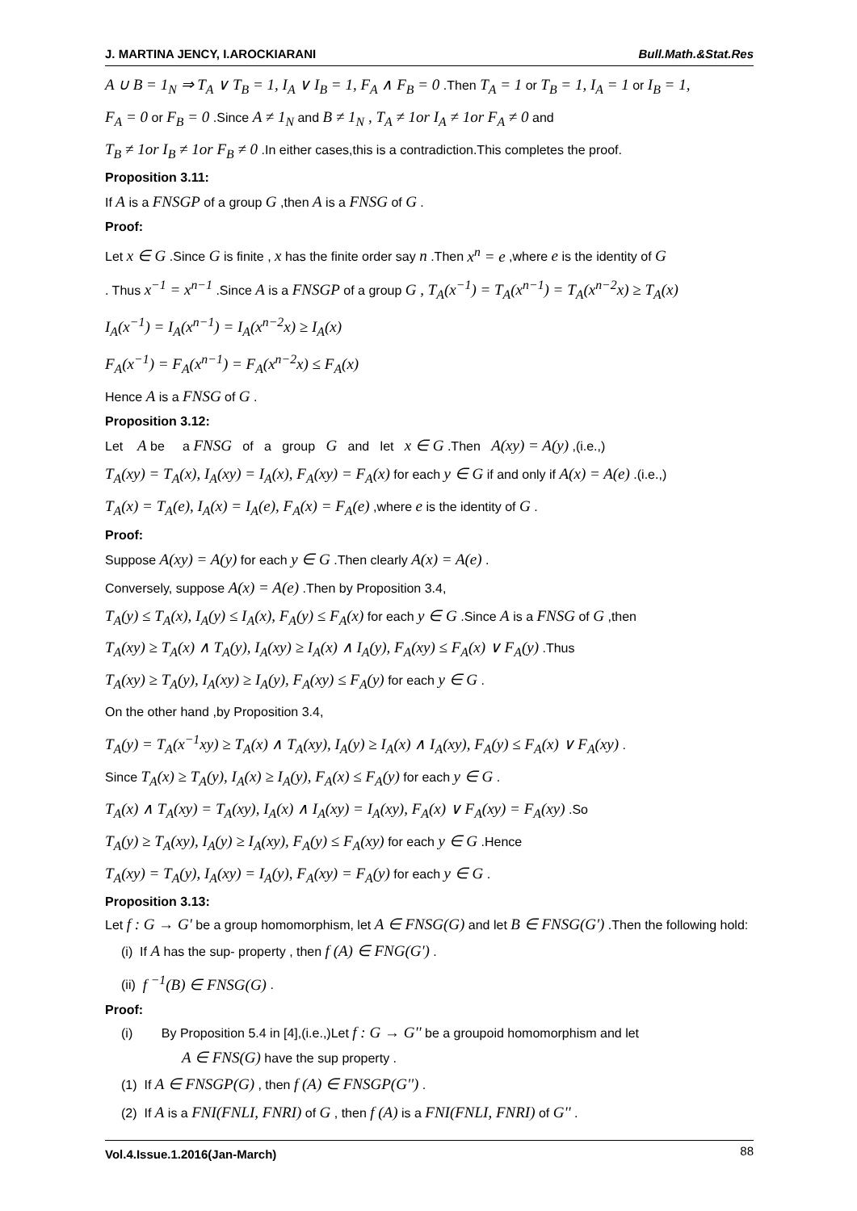J. MARTINA JENCY, I.AROCKIARANI Bull.Math.&Stat.Res
A ∪ B = 1<sub>N</sub> ⇒ T<sub>A</sub> ∨ T<sub>B</sub> = 1, I<sub>A</sub> ∨ I<sub>B</sub> = 1, F<sub>A</sub> ∧ F<sub>B</sub> = 0 .Then T<sub>A</sub> = 1 or T<sub>B</sub> = 1, I<sub>A</sub> = 1 or I<sub>B</sub> = 1,
F<sub>A</sub> = 0 or F<sub>B</sub> = 0 .Since A ≠ 1<sub>N</sub> and B ≠ 1<sub>N</sub> , T<sub>A</sub> ≠ 1or I<sub>A</sub> ≠ 1or F<sub>A</sub> ≠ 0 and
T<sub>B</sub> ≠ 1or I<sub>B</sub> ≠ 1or F<sub>B</sub> ≠ 0 .In either cases,this is a contradiction.This completes the proof.
Proposition 3.11:
If A is a FNSGP of a group G ,then A is a FNSG of G .
Proof:
Let x ∈ G .Since G is finite , x has the finite order say n .Then x<sup>n</sup> = e ,where e is the identity of G
. Thus x<sup>−1</sup> = x<sup>n−1</sup> .Since A is a FNSGP of a group G , T<sub>A</sub>(x<sup>−1</sup>) = T<sub>A</sub>(x<sup>n−1</sup>) = T<sub>A</sub>(x<sup>n−2</sup>x) ≥ T<sub>A</sub>(x)
I<sub>A</sub>(x<sup>−1</sup>) = I<sub>A</sub>(x<sup>n−1</sup>) = I<sub>A</sub>(x<sup>n−2</sup>x) ≥ I<sub>A</sub>(x)
F<sub>A</sub>(x<sup>−1</sup>) = F<sub>A</sub>(x<sup>n−1</sup>) = F<sub>A</sub>(x<sup>n−2</sup>x) ≤ F<sub>A</sub>(x)
Hence A is a FNSG of G .
Proposition 3.12:
Let A be a FNSG of a group G and let x ∈ G .Then A(xy) = A(y) ,(i.e.,)
T<sub>A</sub>(xy) = T<sub>A</sub>(x), I<sub>A</sub>(xy) = I<sub>A</sub>(x), F<sub>A</sub>(xy) = F<sub>A</sub>(x) for each y ∈ G if and only if A(x) = A(e) .(i.e.,)
T<sub>A</sub>(x) = T<sub>A</sub>(e), I<sub>A</sub>(x) = I<sub>A</sub>(e), F<sub>A</sub>(x) = F<sub>A</sub>(e) ,where e is the identity of G .
Proof:
Suppose A(xy) = A(y) for each y ∈ G .Then clearly A(x) = A(e) .
Conversely, suppose A(x) = A(e) .Then by Proposition 3.4,
T<sub>A</sub>(y) ≤ T<sub>A</sub>(x), I<sub>A</sub>(y) ≤ I<sub>A</sub>(x), F<sub>A</sub>(y) ≤ F<sub>A</sub>(x) for each y ∈ G .Since A is a FNSG of G ,then
T<sub>A</sub>(xy) ≥ T<sub>A</sub>(x) ∧ T<sub>A</sub>(y), I<sub>A</sub>(xy) ≥ I<sub>A</sub>(x) ∧ I<sub>A</sub>(y), F<sub>A</sub>(xy) ≤ F<sub>A</sub>(x) ∨ F<sub>A</sub>(y) .Thus
T<sub>A</sub>(xy) ≥ T<sub>A</sub>(y), I<sub>A</sub>(xy) ≥ I<sub>A</sub>(y), F<sub>A</sub>(xy) ≤ F<sub>A</sub>(y) for each y ∈ G .
On the other hand ,by Proposition 3.4,
T<sub>A</sub>(y) = T<sub>A</sub>(x<sup>−1</sup>xy) ≥ T<sub>A</sub>(x) ∧ T<sub>A</sub>(xy), I<sub>A</sub>(y) ≥ I<sub>A</sub>(x) ∧ I<sub>A</sub>(xy), F<sub>A</sub>(y) ≤ F<sub>A</sub>(x) ∨ F<sub>A</sub>(xy) .
Since T<sub>A</sub>(x) ≥ T<sub>A</sub>(y), I<sub>A</sub>(x) ≥ I<sub>A</sub>(y), F<sub>A</sub>(x) ≤ F<sub>A</sub>(y) for each y ∈ G .
T<sub>A</sub>(x) ∧ T<sub>A</sub>(xy) = T<sub>A</sub>(xy), I<sub>A</sub>(x) ∧ I<sub>A</sub>(xy) = I<sub>A</sub>(xy), F<sub>A</sub>(x) ∨ F<sub>A</sub>(xy) = F<sub>A</sub>(xy) .So
T<sub>A</sub>(y) ≥ T<sub>A</sub>(xy), I<sub>A</sub>(y) ≥ I<sub>A</sub>(xy), F<sub>A</sub>(y) ≤ F<sub>A</sub>(xy) for each y ∈ G .Hence
T<sub>A</sub>(xy) = T<sub>A</sub>(y), I<sub>A</sub>(xy) = I<sub>A</sub>(y), F<sub>A</sub>(xy) = F<sub>A</sub>(y) for each y ∈ G .
Proposition 3.13:
Let f : G → G' be a group homomorphism, let A ∈ FNSG(G) and let B ∈ FNSG(G') .Then the following hold:
(i) If A has the sup- property , then f (A) ∈ FNG(G') .
(ii) f <sup>−1</sup>(B) ∈ FNSG(G) .
Proof:
(i) By Proposition 5.4 in [4],(i.e.,)Let f : G → G'' be a groupoid homomorphism and let
A ∈ FNS(G) have the sup property .
(1) If A ∈ FNSGP(G) , then f (A) ∈ FNSGP(G'') .
(2) If A is a FNI(FNLI, FNRI) of G , then f (A) is a FNI(FNLI, FNRI) of G'' .
Vol.4.Issue.1.2016(Jan-March) 88